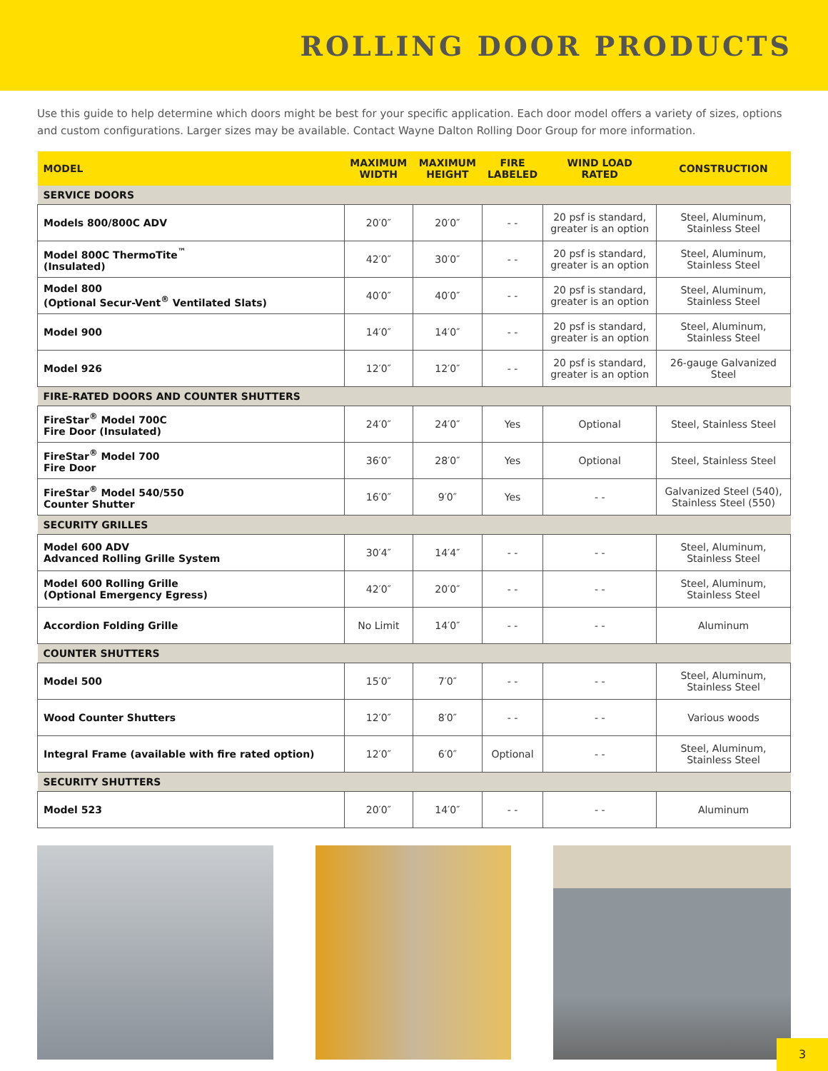ROLLING DOOR PRODUCTS
Use this guide to help determine which doors might be best for your specific application. Each door model offers a variety of sizes, options and custom configurations. Larger sizes may be available. Contact Wayne Dalton Rolling Door Group for more information.
| MODEL | MAXIMUM WIDTH | MAXIMUM HEIGHT | FIRE LABELED | WIND LOAD RATED | CONSTRUCTION |
| --- | --- | --- | --- | --- | --- |
| SERVICE DOORS | | | | | |
| Models 800/800C ADV | 20′0″ | 20′0″ | - - | 20 psf is standard, greater is an option | Steel, Aluminum, Stainless Steel |
| Model 800C ThermoTite<sup>™</sup> (Insulated) | 42′0″ | 30′0″ | - - | 20 psf is standard, greater is an option | Steel, Aluminum, Stainless Steel |
| Model 800 (Optional Secur-Vent<sup>®</sup> Ventilated Slats) | 40′0″ | 40′0″ | - - | 20 psf is standard, greater is an option | Steel, Aluminum, Stainless Steel |
| Model 900 | 14′0″ | 14′0″ | - - | 20 psf is standard, greater is an option | Steel, Aluminum, Stainless Steel |
| Model 926 | 12′0″ | 12′0″ | - - | 20 psf is standard, greater is an option | 26-gauge Galvanized Steel |
| FIRE-RATED DOORS AND COUNTER SHUTTERS | | | | | |
| FireStar<sup>®</sup> Model 700C Fire Door (Insulated) | 24′0″ | 24′0″ | Yes | Optional | Steel, Stainless Steel |
| FireStar<sup>®</sup> Model 700 Fire Door | 36′0″ | 28′0″ | Yes | Optional | Steel, Stainless Steel |
| FireStar<sup>®</sup> Model 540/550 Counter Shutter | 16′0″ | 9′0″ | Yes | - - | Galvanized Steel (540), Stainless Steel (550) |
| SECURITY GRILLES | | | | | |
| Model 600 ADV Advanced Rolling Grille System | 30′4″ | 14′4″ | - - | - - | Steel, Aluminum, Stainless Steel |
| Model 600 Rolling Grille (Optional Emergency Egress) | 42′0″ | 20′0″ | - - | - - | Steel, Aluminum, Stainless Steel |
| Accordion Folding Grille | No Limit | 14′0″ | - - | - - | Aluminum |
| COUNTER SHUTTERS | | | | | |
| Model 500 | 15′0″ | 7′0″ | - - | - - | Steel, Aluminum, Stainless Steel |
| Wood Counter Shutters | 12′0″ | 8′0″ | - - | - - | Various woods |
| Integral Frame (available with fire rated option) | 12′0″ | 6′0″ | Optional | - - | Steel, Aluminum, Stainless Steel |
| SECURITY SHUTTERS | | | | | |
| Model 523 | 20′0″ | 14′0″ | - - | - - | Aluminum |
3